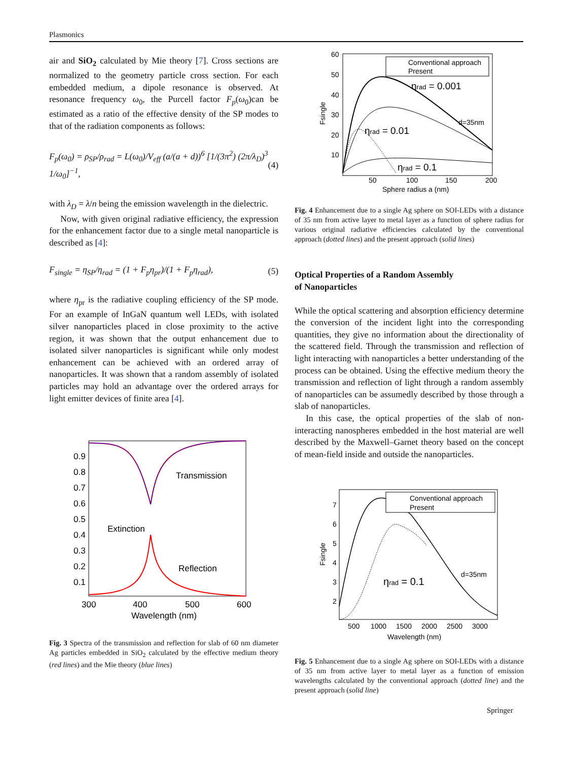Plasmonics
air and SiO<sub>2</sub> calculated by Mie theory [7]. Cross sections are normalized to the geometry particle cross section. For each embedded medium, a dipole resonance is observed. At resonance frequency ω<sub>0</sub>, the Purcell factor F<sub>p</sub>(ω<sub>0</sub>)can be estimated as a ratio of the effective density of the SP modes to that of the radiation components as follows:
F<sub>p</sub>(ω<sub>0</sub>) = ρ<sub>SP</sub>/ρ<sub>rad</sub> = L(ω<sub>0</sub>)/V<sub>eff</sub> (a/(a + d))<sup>6</sup> [1/(3π<sup>2</sup>) (2π/λ<sub>D</sub>)<sup>3</sup> 1/ω<sub>0</sub>]<sup>−1</sup>, (4)
with λ<sub>D</sub> = λ/n being the emission wavelength in the dielectric.
Now, with given original radiative efficiency, the expression for the enhancement factor due to a single metal nanoparticle is described as [4]:
F<sub>single</sub> = η<sub>SP</sub>/η<sub>rad</sub> = (1 + F<sub>p</sub>η<sub>pr</sub>)/(1 + F<sub>p</sub>η<sub>rad</sub>), (5)
where η<sub>pr</sub> is the radiative coupling efficiency of the SP mode. For an example of InGaN quantum well LEDs, with isolated silver nanoparticles placed in close proximity to the active region, it was shown that the output enhancement due to isolated silver nanoparticles is significant while only modest enhancement can be achieved with an ordered array of nanoparticles. It was shown that a random assembly of isolated particles may hold an advantage over the ordered arrays for light emitter devices of finite area [4].
0.9
0.8
0.7
0.6
0.5
0.4
0.3
0.2
0.1
300
400
500
600
Transmission
Extinction
Reflection
Wavelength (nm)
Fig. 3 Spectra of the transmission and reflection for slab of 60 nm diameter Ag particles embedded in SiO<sub>2</sub> calculated by the effective medium theory (red lines) and the Mie theory (blue lines)
Conventional approach
Present
60
50
40
30
20
10
50
100
150
200
Sphere radius a (nm)
d=35nm
Fsingle
ηrad = 0.001
ηrad = 0.01
ηrad = 0.1
Fig. 4 Enhancement due to a single Ag sphere on SOI-LEDs with a distance of 35 nm from active layer to metal layer as a function of sphere radius for various original radiative efficiencies calculated by the conventional approach (dotted lines) and the present approach (solid lines)
Optical Properties of a Random Assembly
of Nanoparticles
While the optical scattering and absorption efficiency determine the conversion of the incident light into the corresponding quantities, they give no information about the directionality of the scattered field. Through the transmission and reflection of light interacting with nanoparticles a better understanding of the process can be obtained. Using the effective medium theory the transmission and reflection of light through a random assembly of nanoparticles can be assumedly described by those through a slab of nanoparticles.
In this case, the optical properties of the slab of non-interacting nanospheres embedded in the host material are well described by the Maxwell–Garnet theory based on the concept of mean-field inside and outside the nanoparticles.
Conventional approach
Present
7
6
5
4
3
2
500
1000
1500
2000
2500
3000
Wavelength (nm)
d=35nm
Fsingle
ηrad = 0.1
Fig. 5 Enhancement due to a single Ag sphere on SOI-LEDs with a distance of 35 nm from active layer to metal layer as a function of emission wavelengths calculated by the conventional approach (dotted line) and the present approach (solid line)
Springer